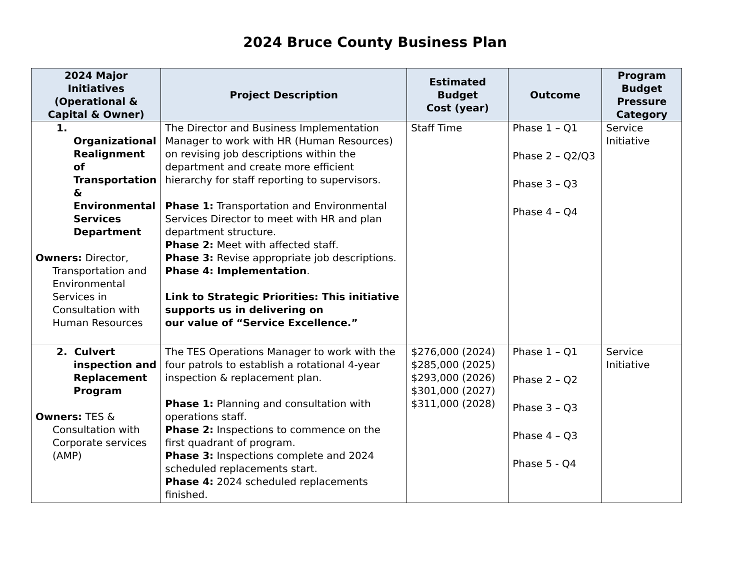2024 Bruce County Business Plan
| 2024 Major Initiatives (Operational & Capital & Owner) | Project Description | Estimated Budget Cost (year) | Outcome | Program Budget Pressure Category |
| --- | --- | --- | --- | --- |
| 1. Organizational Realignment of Transportation & Environmental Services Department Owners: Director, Transportation and Environmental Services in Consultation with Human Resources | The Director and Business Implementation Manager to work with HR (Human Resources) on revising job descriptions within the department and create more efficient hierarchy for staff reporting to supervisors. Phase 1: Transportation and Environmental Services Director to meet with HR and plan department structure. Phase 2: Meet with affected staff. Phase 3: Revise appropriate job descriptions. Phase 4: Implementation . Link to Strategic Priorities: This initiative supports us in delivering on our value of “Service Excellence.” | Staff Time | Phase 1 – Q1 Phase 2 – Q2/Q3 Phase 3 – Q3 Phase 4 – Q4 | Service Initiative |
| 2. Culvert inspection and Replacement Program Owners: TES & Consultation with Corporate services (AMP) | The TES Operations Manager to work with the four patrols to establish a rotational 4-year inspection & replacement plan. Phase 1: Planning and consultation with operations staff. Phase 2: Inspections to commence on the first quadrant of program. Phase 3: Inspections complete and 2024 scheduled replacements start. Phase 4: 2024 scheduled replacements finished. | $276,000 (2024) $285,000 (2025) $293,000 (2026) $301,000 (2027) $311,000 (2028) | Phase 1 – Q1 Phase 2 – Q2 Phase 3 – Q3 Phase 4 – Q3 Phase 5 - Q4 | Service Initiative |